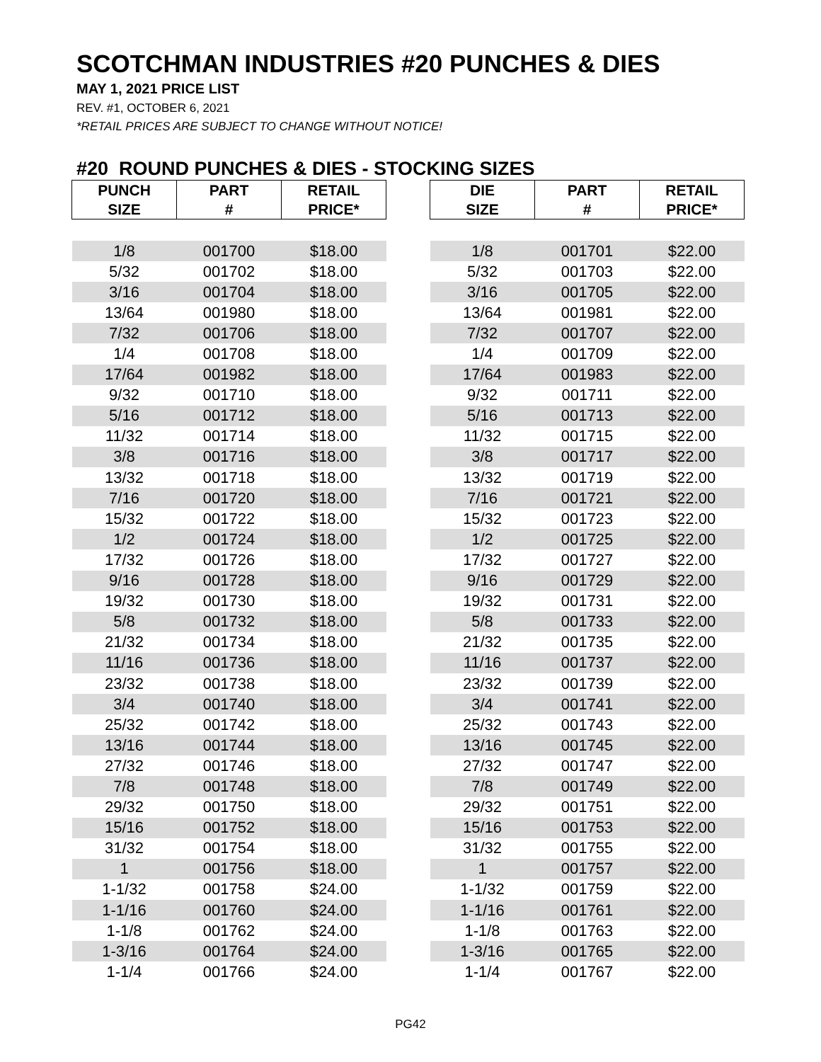SCOTCHMAN INDUSTRIES #20 PUNCHES & DIES
MAY 1, 2021 PRICE LIST
REV. #1, OCTOBER 6, 2021
*RETAIL PRICES ARE SUBJECT TO CHANGE WITHOUT NOTICE!
#20 ROUND PUNCHES & DIES - STOCKING SIZES
| PUNCH SIZE | PART # | RETAIL PRICE* |
| --- | --- | --- |
| 1/8 | 001700 | $18.00 |
| 5/32 | 001702 | $18.00 |
| 3/16 | 001704 | $18.00 |
| 13/64 | 001980 | $18.00 |
| 7/32 | 001706 | $18.00 |
| 1/4 | 001708 | $18.00 |
| 17/64 | 001982 | $18.00 |
| 9/32 | 001710 | $18.00 |
| 5/16 | 001712 | $18.00 |
| 11/32 | 001714 | $18.00 |
| 3/8 | 001716 | $18.00 |
| 13/32 | 001718 | $18.00 |
| 7/16 | 001720 | $18.00 |
| 15/32 | 001722 | $18.00 |
| 1/2 | 001724 | $18.00 |
| 17/32 | 001726 | $18.00 |
| 9/16 | 001728 | $18.00 |
| 19/32 | 001730 | $18.00 |
| 5/8 | 001732 | $18.00 |
| 21/32 | 001734 | $18.00 |
| 11/16 | 001736 | $18.00 |
| 23/32 | 001738 | $18.00 |
| 3/4 | 001740 | $18.00 |
| 25/32 | 001742 | $18.00 |
| 13/16 | 001744 | $18.00 |
| 27/32 | 001746 | $18.00 |
| 7/8 | 001748 | $18.00 |
| 29/32 | 001750 | $18.00 |
| 15/16 | 001752 | $18.00 |
| 31/32 | 001754 | $18.00 |
| 1 | 001756 | $18.00 |
| 1-1/32 | 001758 | $24.00 |
| 1-1/16 | 001760 | $24.00 |
| 1-1/8 | 001762 | $24.00 |
| 1-3/16 | 001764 | $24.00 |
| 1-1/4 | 001766 | $24.00 |
| DIE SIZE | PART # | RETAIL PRICE* |
| --- | --- | --- |
| 1/8 | 001701 | $22.00 |
| 5/32 | 001703 | $22.00 |
| 3/16 | 001705 | $22.00 |
| 13/64 | 001981 | $22.00 |
| 7/32 | 001707 | $22.00 |
| 1/4 | 001709 | $22.00 |
| 17/64 | 001983 | $22.00 |
| 9/32 | 001711 | $22.00 |
| 5/16 | 001713 | $22.00 |
| 11/32 | 001715 | $22.00 |
| 3/8 | 001717 | $22.00 |
| 13/32 | 001719 | $22.00 |
| 7/16 | 001721 | $22.00 |
| 15/32 | 001723 | $22.00 |
| 1/2 | 001725 | $22.00 |
| 17/32 | 001727 | $22.00 |
| 9/16 | 001729 | $22.00 |
| 19/32 | 001731 | $22.00 |
| 5/8 | 001733 | $22.00 |
| 21/32 | 001735 | $22.00 |
| 11/16 | 001737 | $22.00 |
| 23/32 | 001739 | $22.00 |
| 3/4 | 001741 | $22.00 |
| 25/32 | 001743 | $22.00 |
| 13/16 | 001745 | $22.00 |
| 27/32 | 001747 | $22.00 |
| 7/8 | 001749 | $22.00 |
| 29/32 | 001751 | $22.00 |
| 15/16 | 001753 | $22.00 |
| 31/32 | 001755 | $22.00 |
| 1 | 001757 | $22.00 |
| 1-1/32 | 001759 | $22.00 |
| 1-1/16 | 001761 | $22.00 |
| 1-1/8 | 001763 | $22.00 |
| 1-3/16 | 001765 | $22.00 |
| 1-1/4 | 001767 | $22.00 |
PG42